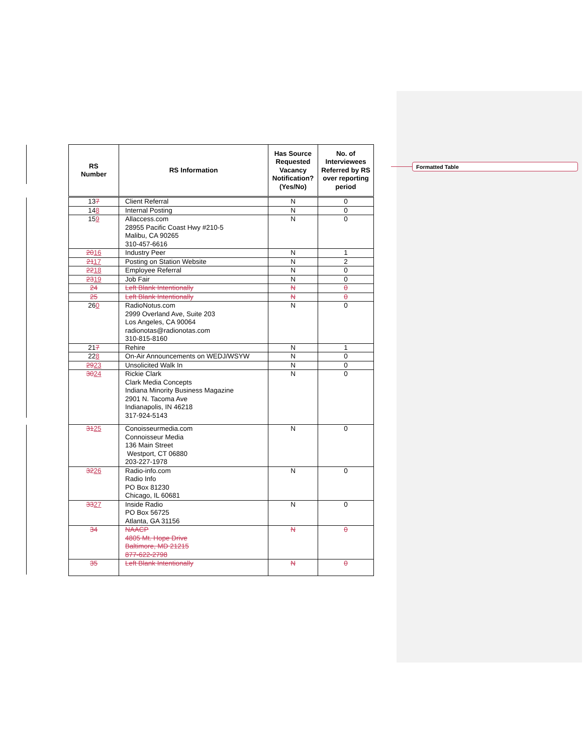Formatted Table
| RS Number | RS Information | Has Source Requested Vacancy Notification? (Yes/No) | No. of Interviewees Referred by RS over reporting period |
| --- | --- | --- | --- |
| 13 7 | Client Referral | N | 0 |
| 14 8 | Internal Posting | N | 0 |
| 15 9 | Allaccess.com 28955 Pacific Coast Hwy #210-5 Malibu, CA 90265 310-457-6616 | N | 0 |
| 20 16 | Industry Peer | N | 1 |
| 21 17 | Posting on Station Website | N | 2 |
| 22 18 | Employee Referral | N | 0 |
| 23 19 | Job Fair | N | 0 |
| 24 | Left Blank Intentionally | N | 0 |
| 25 | Left Blank Intentionally | N | 0 |
| 26 0 | RadioNotus.com 2999 Overland Ave, Suite 203 Los Angeles, CA 90064 radionotas@radionotas.com 310-815-8160 | N | 0 |
| 21 7 | Rehire | N | 1 |
| 22 8 | On-Air Announcements on WEDJ/WSYW | N | 0 |
| 29 23 | Unsolicited Walk In | N | 0 |
| 30 24 | Rickie Clark Clark Media Concepts Indiana Minority Business Magazine 2901 N. Tacoma Ave Indianapolis, IN 46218 317-924-5143 | N | 0 |
| 31 25 | Conoisseurmedia.com Connoisseur Media 136 Main Street Westport, CT 06880 203-227-1978 | N | 0 |
| 32 26 | Radio-info.com Radio Info PO Box 81230 Chicago, IL 60681 | N | 0 |
| 33 27 | Inside Radio PO Box 56725 Atlanta, GA 31156 | N | 0 |
| 34 | NAACP 4805 Mt. Hope Drive Baltimore, MD 21215 877-622-2798 | N | 0 |
| 35 | Left Blank Intentionally | N | 0 |